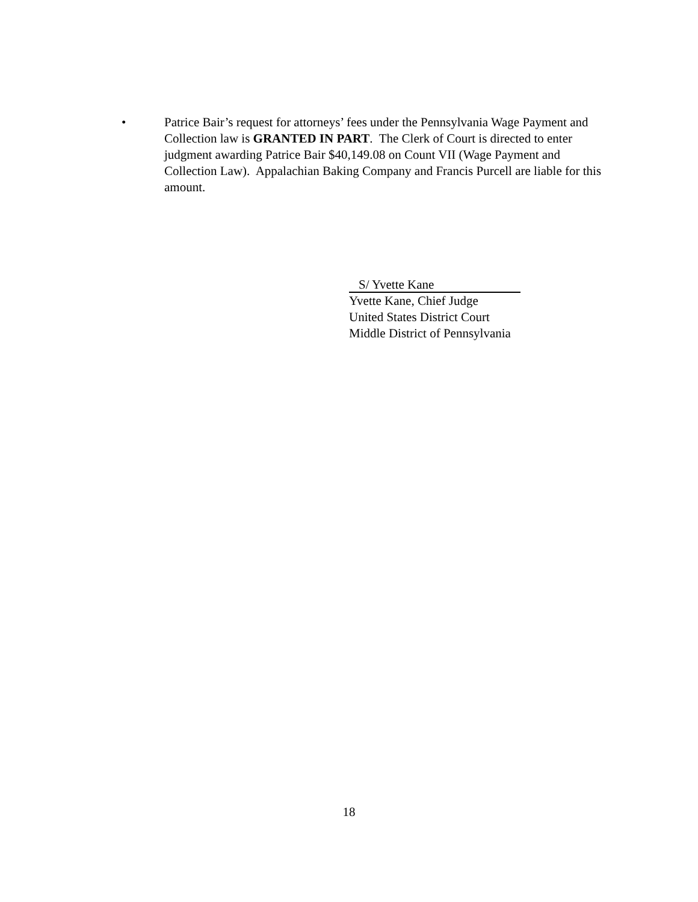• Patrice Bair’s request for attorneys’ fees under the Pennsylvania Wage Payment and Collection law is GRANTED IN PART. The Clerk of Court is directed to enter judgment awarding Patrice Bair $40,149.08 on Count VII (Wage Payment and Collection Law). Appalachian Baking Company and Francis Purcell are liable for this amount.
S/ Yvette Kane
Yvette Kane, Chief Judge
United States District Court
Middle District of Pennsylvania
18